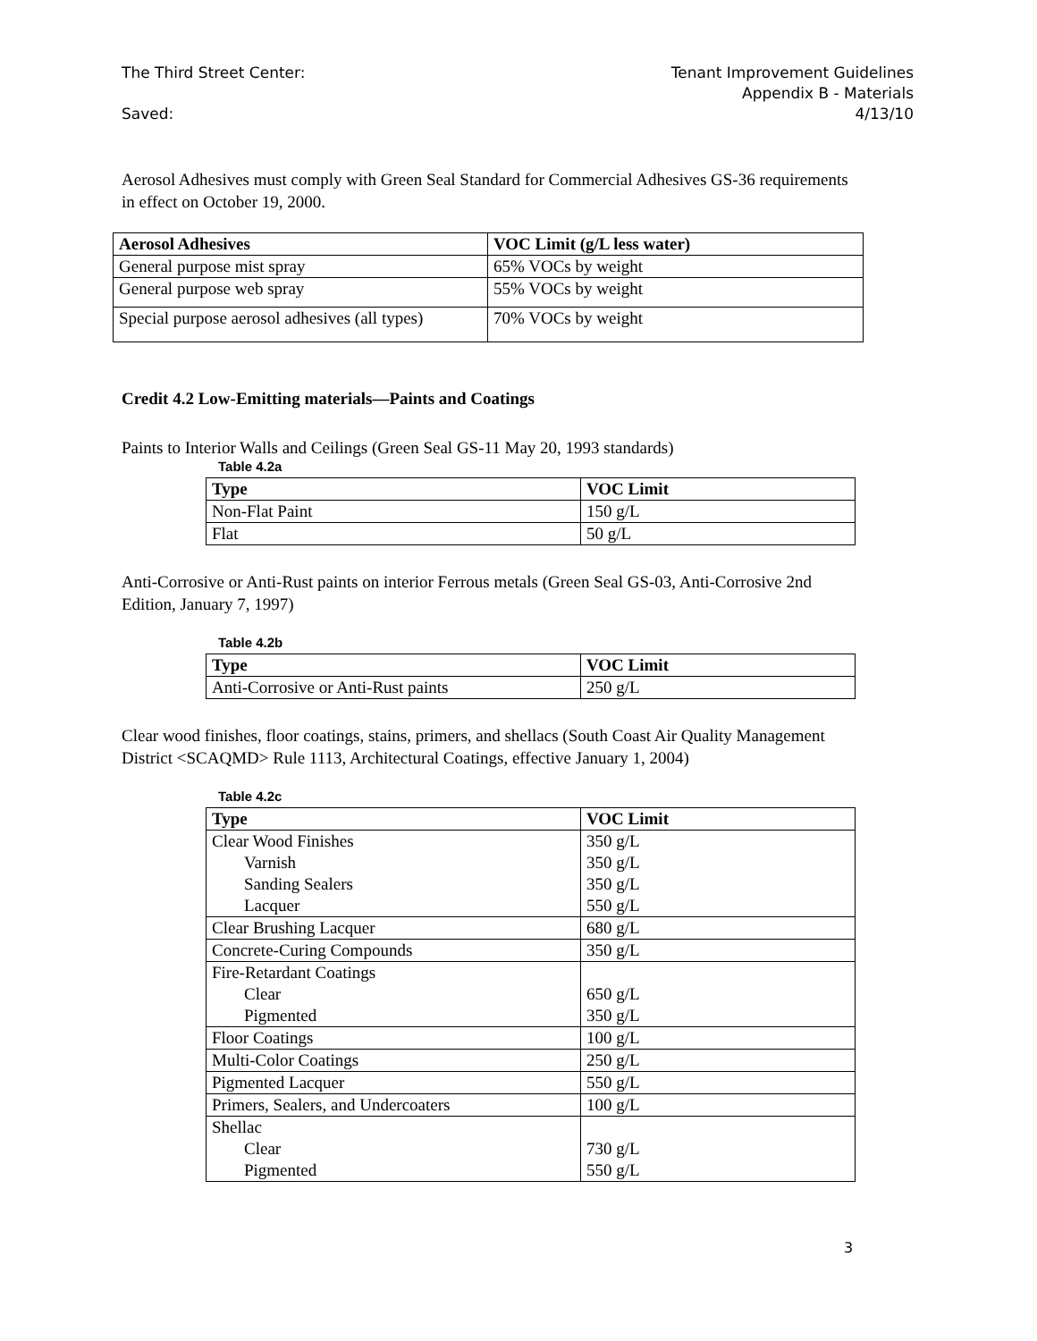The Third Street Center: Tenant Improvement Guidelines
Appendix B - Materials
Saved: 4/13/10
Aerosol Adhesives must comply with Green Seal Standard for Commercial Adhesives GS-36 requirements in effect on October 19, 2000.
| Aerosol Adhesives | VOC Limit (g/L less water) |
| --- | --- |
| General purpose mist spray | 65% VOCs by weight |
| General purpose web spray | 55% VOCs by weight |
| Special purpose aerosol adhesives (all types) | 70% VOCs by weight |
Credit 4.2 Low-Emitting materials—Paints and Coatings
Paints to Interior Walls and Ceilings (Green Seal GS-11 May 20, 1993 standards)
Table 4.2a
| Type | VOC Limit |
| --- | --- |
| Non-Flat Paint | 150 g/L |
| Flat | 50 g/L |
Anti-Corrosive or Anti-Rust paints on interior Ferrous metals (Green Seal GS-03, Anti-Corrosive 2nd Edition, January 7, 1997)
Table 4.2b
| Type | VOC Limit |
| --- | --- |
| Anti-Corrosive or Anti-Rust paints | 250 g/L |
Clear wood finishes, floor coatings, stains, primers, and shellacs (South Coast Air Quality Management District <SCAQMD> Rule 1113, Architectural Coatings, effective January 1, 2004)
Table 4.2c
| Type | VOC Limit |
| --- | --- |
| Clear Wood Finishes Varnish Sanding Sealers Lacquer | 350 g/L 350 g/L 350 g/L 550 g/L |
| Clear Brushing Lacquer | 680 g/L |
| Concrete-Curing Compounds | 350 g/L |
| Fire-Retardant Coatings Clear Pigmented | 650 g/L 350 g/L |
| Floor Coatings | 100 g/L |
| Multi-Color Coatings | 250 g/L |
| Pigmented Lacquer | 550 g/L |
| Primers, Sealers, and Undercoaters | 100 g/L |
| Shellac Clear Pigmented | 730 g/L 550 g/L |
3